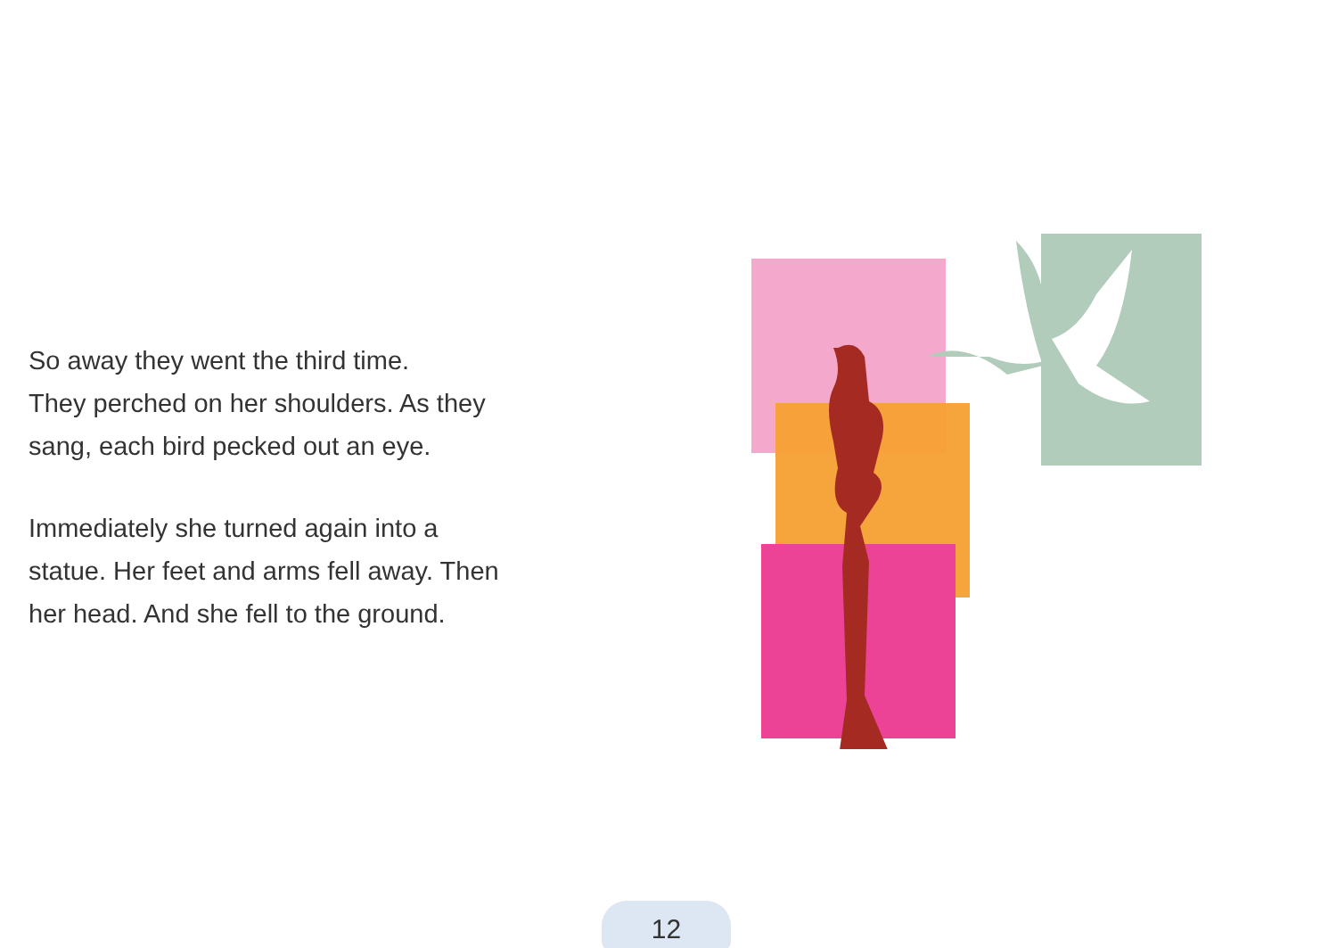So away they went the third time.
They perched on her shoulders. As they
sang, each bird pecked out an eye.
Immediately she turned again into a
statue. Her feet and arms fell away. Then
her head. And she fell to the ground.
12